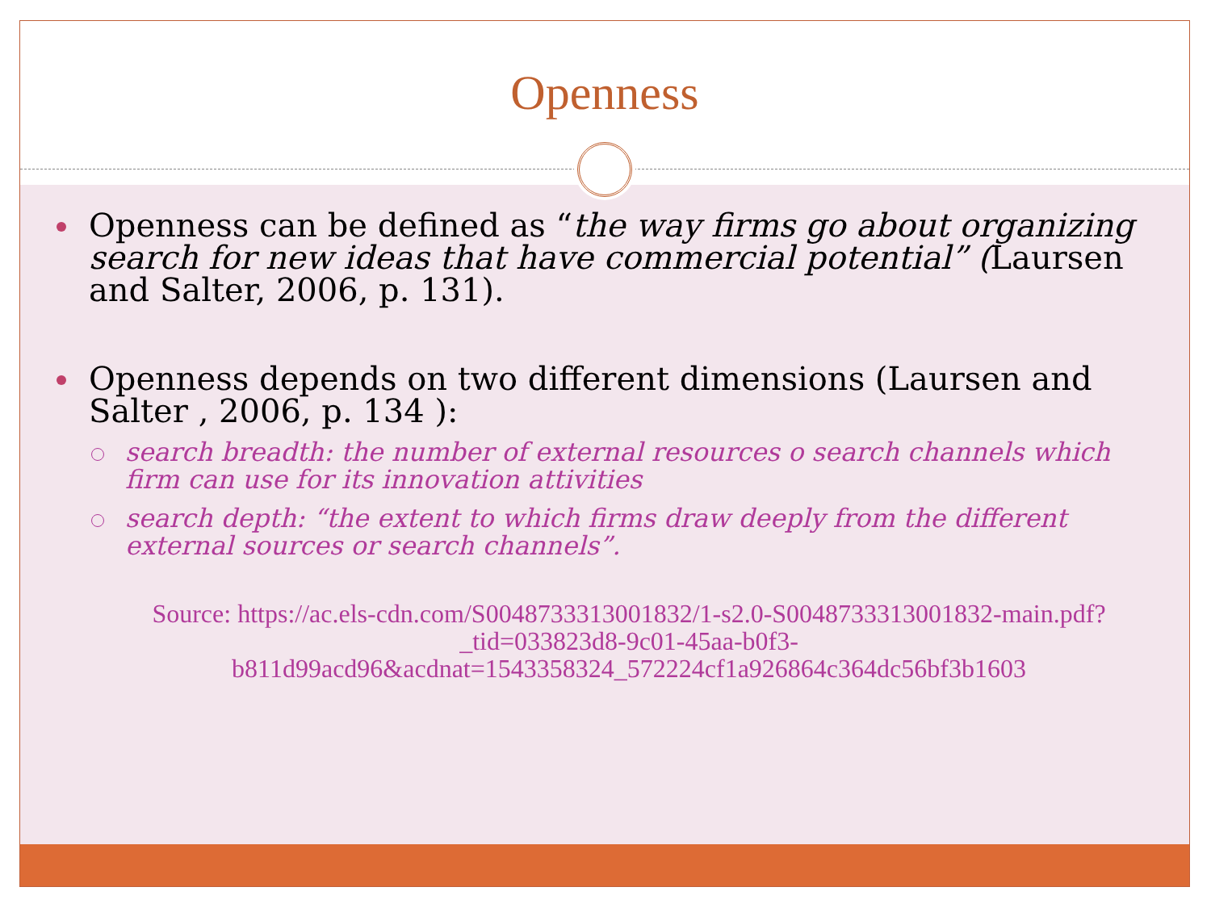Openness
Openness can be defined as “the way firms go about organizing search for new ideas that have commercial potential” (Laursen and Salter, 2006, p. 131).
Openness depends on two different dimensions (Laursen and Salter , 2006, p. 134 ):
search breadth: the number of external resources o search channels which firm can use for its innovation attivities
search depth: “the extent to which firms draw deeply from the different external sources or search channels”.
Source: https://ac.els-cdn.com/S0048733313001832/1-s2.0-S0048733313001832-main.pdf?_tid=033823d8-9c01-45aa-b0f3-b811d99acd96&acdnat=1543358324_572224cf1a926864c364dc56bf3b1603